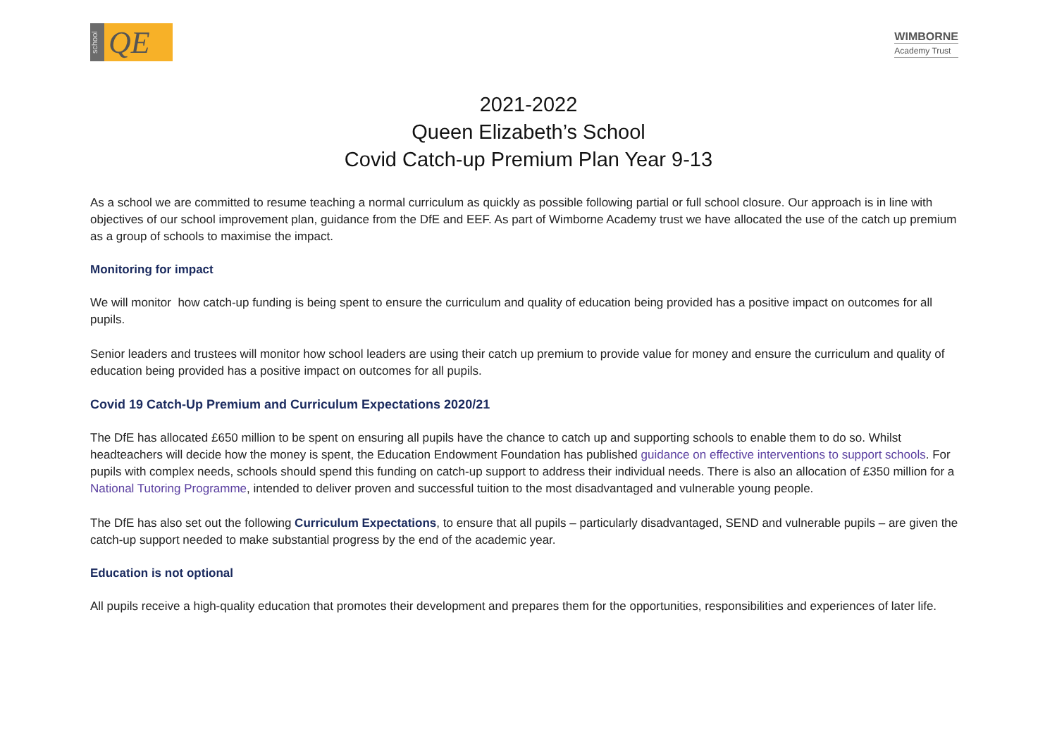school
QE
WIMBORNE
Academy Trust
2021-2022
Queen Elizabeth’s School
Covid Catch-up Premium Plan Year 9-13
As a school we are committed to resume teaching a normal curriculum as quickly as possible following partial or full school closure. Our approach is in line with objectives of our school improvement plan, guidance from the DfE and EEF. As part of Wimborne Academy trust we have allocated the use of the catch up premium as a group of schools to maximise the impact.
Monitoring for impact
We will monitor how catch-up funding is being spent to ensure the curriculum and quality of education being provided has a positive impact on outcomes for all pupils.
Senior leaders and trustees will monitor how school leaders are using their catch up premium to provide value for money and ensure the curriculum and quality of education being provided has a positive impact on outcomes for all pupils.
Covid 19 Catch-Up Premium and Curriculum Expectations 2020/21
The DfE has allocated £650 million to be spent on ensuring all pupils have the chance to catch up and supporting schools to enable them to do so. Whilst headteachers will decide how the money is spent, the Education Endowment Foundation has published guidance on effective interventions to support schools. For pupils with complex needs, schools should spend this funding on catch-up support to address their individual needs. There is also an allocation of £350 million for a National Tutoring Programme, intended to deliver proven and successful tuition to the most disadvantaged and vulnerable young people.
The DfE has also set out the following Curriculum Expectations, to ensure that all pupils – particularly disadvantaged, SEND and vulnerable pupils – are given the catch-up support needed to make substantial progress by the end of the academic year.
Education is not optional
All pupils receive a high-quality education that promotes their development and prepares them for the opportunities, responsibilities and experiences of later life.